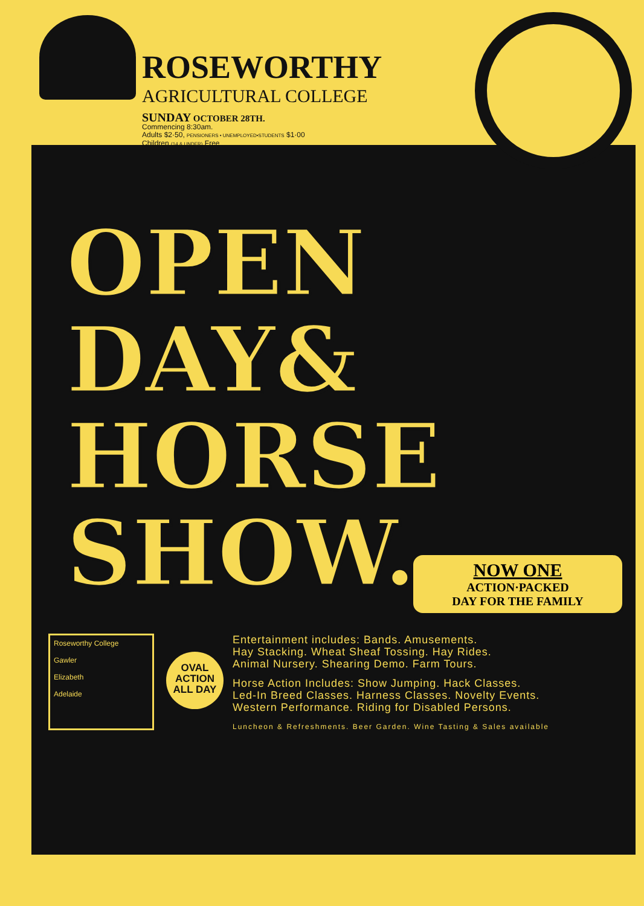ROSEWORTHY
AGRICULTURAL COLLEGE
SUNDAY OCTOBER 28TH.
Commencing 8:30am.
Adults $2·50, PENSIONERS • UNEMPLOYED•STUDENTS $1·00
Children (14 & UNDER) Free
OPEN
DAY&
HORSE
SHOW.
NOW ONE
ACTION·PACKED
DAY FOR THE FAMILY
Roseworthy College
Gawler
Elizabeth
Adelaide
OVAL
ACTION
ALL DAY
Entertainment includes: Bands. Amusements.
Hay Stacking. Wheat Sheaf Tossing. Hay Rides.
Animal Nursery. Shearing Demo. Farm Tours.
Horse Action Includes: Show Jumping. Hack Classes.
Led-In Breed Classes. Harness Classes. Novelty Events.
Western Performance. Riding for Disabled Persons.
Luncheon & Refreshments. Beer Garden. Wine Tasting & Sales available